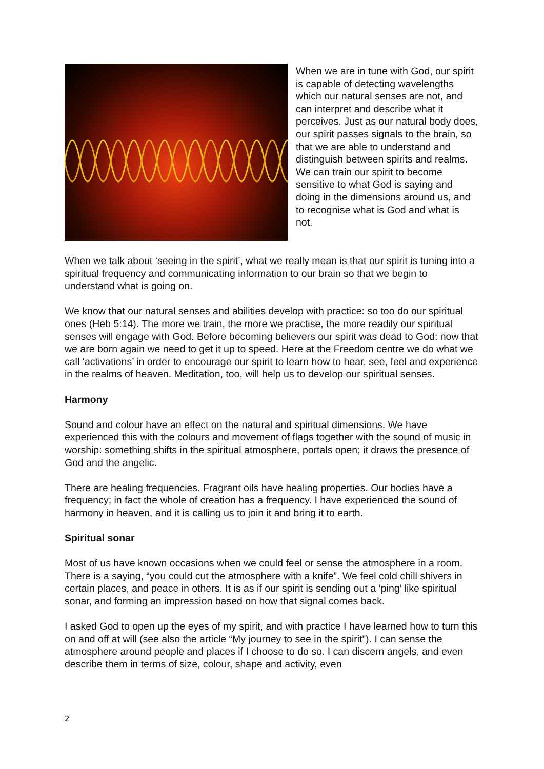When we are in tune with God, our spirit is capable of detecting wavelengths which our natural senses are not, and can interpret and describe what it perceives. Just as our natural body does, our spirit passes signals to the brain, so that we are able to understand and distinguish between spirits and realms. We can train our spirit to become sensitive to what God is saying and doing in the dimensions around us, and to recognise what is God and what is not.
When we talk about ‘seeing in the spirit’, what we really mean is that our spirit is tuning into a spiritual frequency and communicating information to our brain so that we begin to understand what is going on.
We know that our natural senses and abilities develop with practice: so too do our spiritual ones (Heb 5:14). The more we train, the more we practise, the more readily our spiritual senses will engage with God. Before becoming believers our spirit was dead to God: now that we are born again we need to get it up to speed. Here at the Freedom centre we do what we call ‘activations’ in order to encourage our spirit to learn how to hear, see, feel and experience in the realms of heaven. Meditation, too, will help us to develop our spiritual senses.
Harmony
Sound and colour have an effect on the natural and spiritual dimensions. We have experienced this with the colours and movement of flags together with the sound of music in worship: something shifts in the spiritual atmosphere, portals open; it draws the presence of God and the angelic.
There are healing frequencies. Fragrant oils have healing properties. Our bodies have a frequency; in fact the whole of creation has a frequency. I have experienced the sound of harmony in heaven, and it is calling us to join it and bring it to earth.
Spiritual sonar
Most of us have known occasions when we could feel or sense the atmosphere in a room. There is a saying, “you could cut the atmosphere with a knife”. We feel cold chill shivers in certain places, and peace in others. It is as if our spirit is sending out a ‘ping’ like spiritual sonar, and forming an impression based on how that signal comes back.
I asked God to open up the eyes of my spirit, and with practice I have learned how to turn this on and off at will (see also the article “My journey to see in the spirit”). I can sense the atmosphere around people and places if I choose to do so. I can discern angels, and even describe them in terms of size, colour, shape and activity, even
2